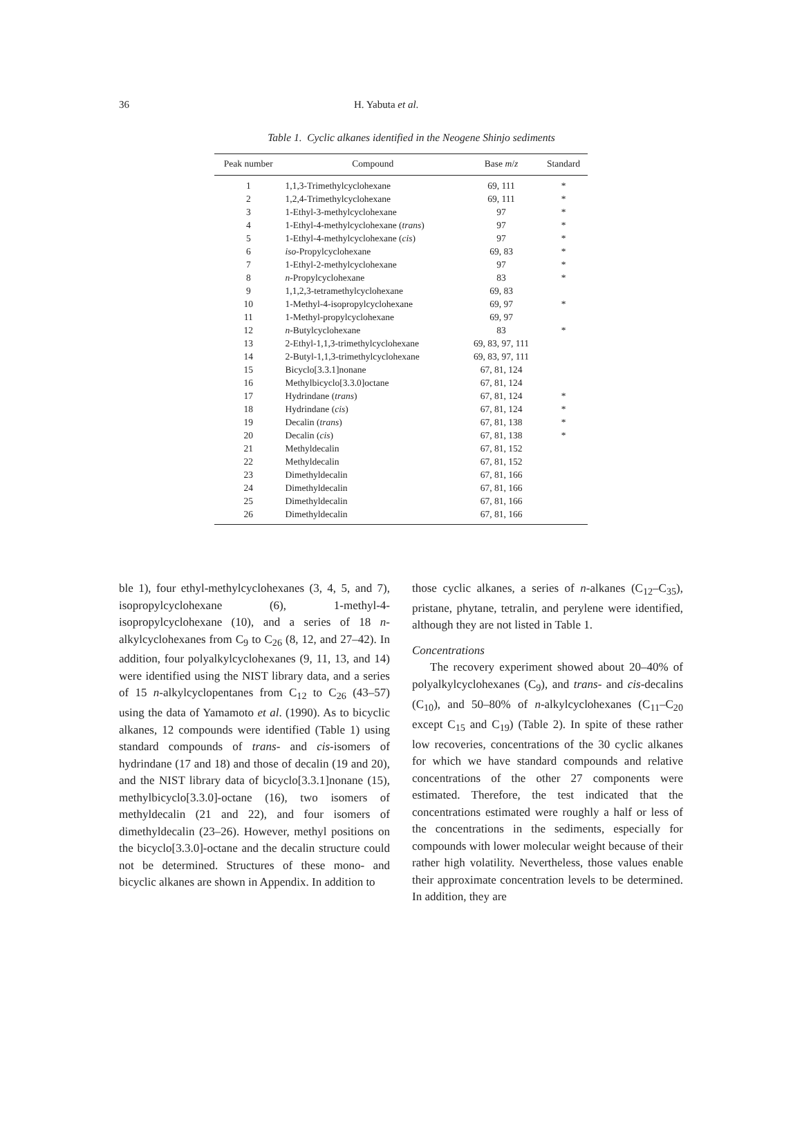36 H. Yabuta et al.
Table 1. Cyclic alkanes identified in the Neogene Shinjo sediments
| Peak number | Compound | Base m / z | Standard |
| --- | --- | --- | --- |
| 1 | 1,1,3-Trimethylcyclohexane | 69, 111 | * |
| 2 | 1,2,4-Trimethylcyclohexane | 69, 111 | * |
| 3 | 1-Ethyl-3-methylcyclohexane | 97 | * |
| 4 | 1-Ethyl-4-methylcyclohexane ( trans ) | 97 | * |
| 5 | 1-Ethyl-4-methylcyclohexane ( cis ) | 97 | * |
| 6 | iso -Propylcyclohexane | 69, 83 | * |
| 7 | 1-Ethyl-2-methylcyclohexane | 97 | * |
| 8 | n -Propylcyclohexane | 83 | * |
| 9 | 1,1,2,3-tetramethylcyclohexane | 69, 83 | |
| 10 | 1-Methyl-4-isopropylcyclohexane | 69, 97 | * |
| 11 | 1-Methyl-propylcyclohexane | 69, 97 | |
| 12 | n -Butylcyclohexane | 83 | * |
| 13 | 2-Ethyl-1,1,3-trimethylcyclohexane | 69, 83, 97, 111 | |
| 14 | 2-Butyl-1,1,3-trimethylcyclohexane | 69, 83, 97, 111 | |
| 15 | Bicyclo[3.3.1]nonane | 67, 81, 124 | |
| 16 | Methylbicyclo[3.3.0]octane | 67, 81, 124 | |
| 17 | Hydrindane ( trans ) | 67, 81, 124 | * |
| 18 | Hydrindane ( cis ) | 67, 81, 124 | * |
| 19 | Decalin ( trans ) | 67, 81, 138 | * |
| 20 | Decalin ( cis ) | 67, 81, 138 | * |
| 21 | Methyldecalin | 67, 81, 152 | |
| 22 | Methyldecalin | 67, 81, 152 | |
| 23 | Dimethyldecalin | 67, 81, 166 | |
| 24 | Dimethyldecalin | 67, 81, 166 | |
| 25 | Dimethyldecalin | 67, 81, 166 | |
| 26 | Dimethyldecalin | 67, 81, 166 | |
ble 1), four ethyl-methylcyclohexanes (3, 4, 5, and 7), isopropylcyclohexane (6), 1-methyl-4-isopropylcyclohexane (10), and a series of 18 n-alkylcyclohexanes from C<sub>9</sub> to C<sub>26</sub> (8, 12, and 27–42). In addition, four polyalkylcyclohexanes (9, 11, 13, and 14) were identified using the NIST library data, and a series of 15 n-alkylcyclopentanes from C<sub>12</sub> to C<sub>26</sub> (43–57) using the data of Yamamoto et al. (1990). As to bicyclic alkanes, 12 compounds were identified (Table 1) using standard compounds of trans- and cis-isomers of hydrindane (17 and 18) and those of decalin (19 and 20), and the NIST library data of bicyclo[3.3.1]nonane (15), methylbicyclo[3.3.0]-octane (16), two isomers of methyldecalin (21 and 22), and four isomers of dimethyldecalin (23–26). However, methyl positions on the bicyclo[3.3.0]-octane and the decalin structure could not be determined. Structures of these mono- and bicyclic alkanes are shown in Appendix. In addition to
those cyclic alkanes, a series of n-alkanes (C<sub>12</sub>–C<sub>35</sub>), pristane, phytane, tetralin, and perylene were identified, although they are not listed in Table 1.
Concentrations
The recovery experiment showed about 20–40% of polyalkylcyclohexanes (C<sub>9</sub>), and trans- and cis-decalins (C<sub>10</sub>), and 50–80% of n-alkylcyclohexanes (C<sub>11</sub>–C<sub>20</sub> except C<sub>15</sub> and C<sub>19</sub>) (Table 2). In spite of these rather low recoveries, concentrations of the 30 cyclic alkanes for which we have standard compounds and relative concentrations of the other 27 components were estimated. Therefore, the test indicated that the concentrations estimated were roughly a half or less of the concentrations in the sediments, especially for compounds with lower molecular weight because of their rather high volatility. Nevertheless, those values enable their approximate concentration levels to be determined. In addition, they are